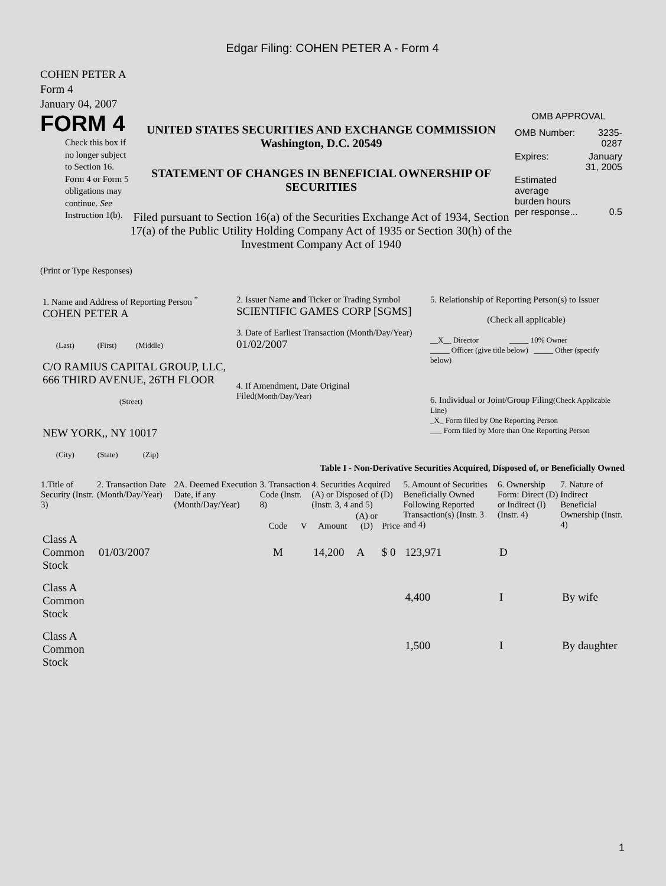Edgar Filing: COHEN PETER A - Form 4
COHEN PETER A
Form 4
January 04, 2007
FORM 4
Check this box if no longer subject to Section 16. Form 4 or Form 5 obligations may continue. See Instruction 1(b).
UNITED STATES SECURITIES AND EXCHANGE COMMISSION
Washington, D.C. 20549
STATEMENT OF CHANGES IN BENEFICIAL OWNERSHIP OF SECURITIES
Filed pursuant to Section 16(a) of the Securities Exchange Act of 1934, Section 17(a) of the Public Utility Holding Company Act of 1935 or Section 30(h) of the Investment Company Act of 1940
OMB APPROVAL
| OMB Number: | 3235-0287 |
| Expires: | January 31, 2005 |
| Estimated average burden hours per response... | 0.5 |
(Print or Type Responses)
| 1. Name and Address of Reporting Person <sup>*</sup> COHEN PETER A (Last) (First) (Middle) C/O RAMIUS CAPITAL GROUP, LLC, 666 THIRD AVENUE, 26TH FLOOR (Street) NEW YORK,, NY 10017 (City) (State) (Zip) | 2. Issuer Name and Ticker or Trading Symbol SCIENTIFIC GAMES CORP [SGMS] 3. Date of Earliest Transaction (Month/Day/Year) 01/02/2007 4. If Amendment, Date Original Filed (Month/Day/Year) | 5. Relationship of Reporting Person(s) to Issuer (Check all applicable) __X__ Director _____ 10% Owner _____ Officer (give title below) _____ Other (specify below) 6. Individual or Joint/Group Filing (Check Applicable Line) _X_ Form filed by One Reporting Person ___ Form filed by More than One Reporting Person |
Table I - Non-Derivative Securities Acquired, Disposed of, or Beneficially Owned
| 1.Title of Security (Instr. 3) | 2. Transaction Date (Month/Day/Year) | 2A. Deemed Execution Date, if any (Month/Day/Year) | 3. Transaction Code (Instr. 8) | | 4. Securities Acquired (A) or Disposed of (D) (Instr. 3, 4 and 5) | | | 5. Amount of Securities Beneficially Owned Following Reported Transaction(s) (Instr. 3 and 4) | 6. Ownership Form: Direct (D) or Indirect (I) (Instr. 4) | 7. Nature of Indirect Beneficial Ownership (Instr. 4) |
| --- | --- | --- | --- | --- | --- | --- | --- | --- | --- | --- |
| | | | Code | V | Amount | (A) or (D) | Price | | | |
| Class A Common Stock | 01/03/2007 | | M | | 14,200 | A | $ 0 | 123,971 | D | |
| Class A Common Stock | | | | | | | | 4,400 | I | By wife |
| Class A Common Stock | | | | | | | | 1,500 | I | By daughter |
1